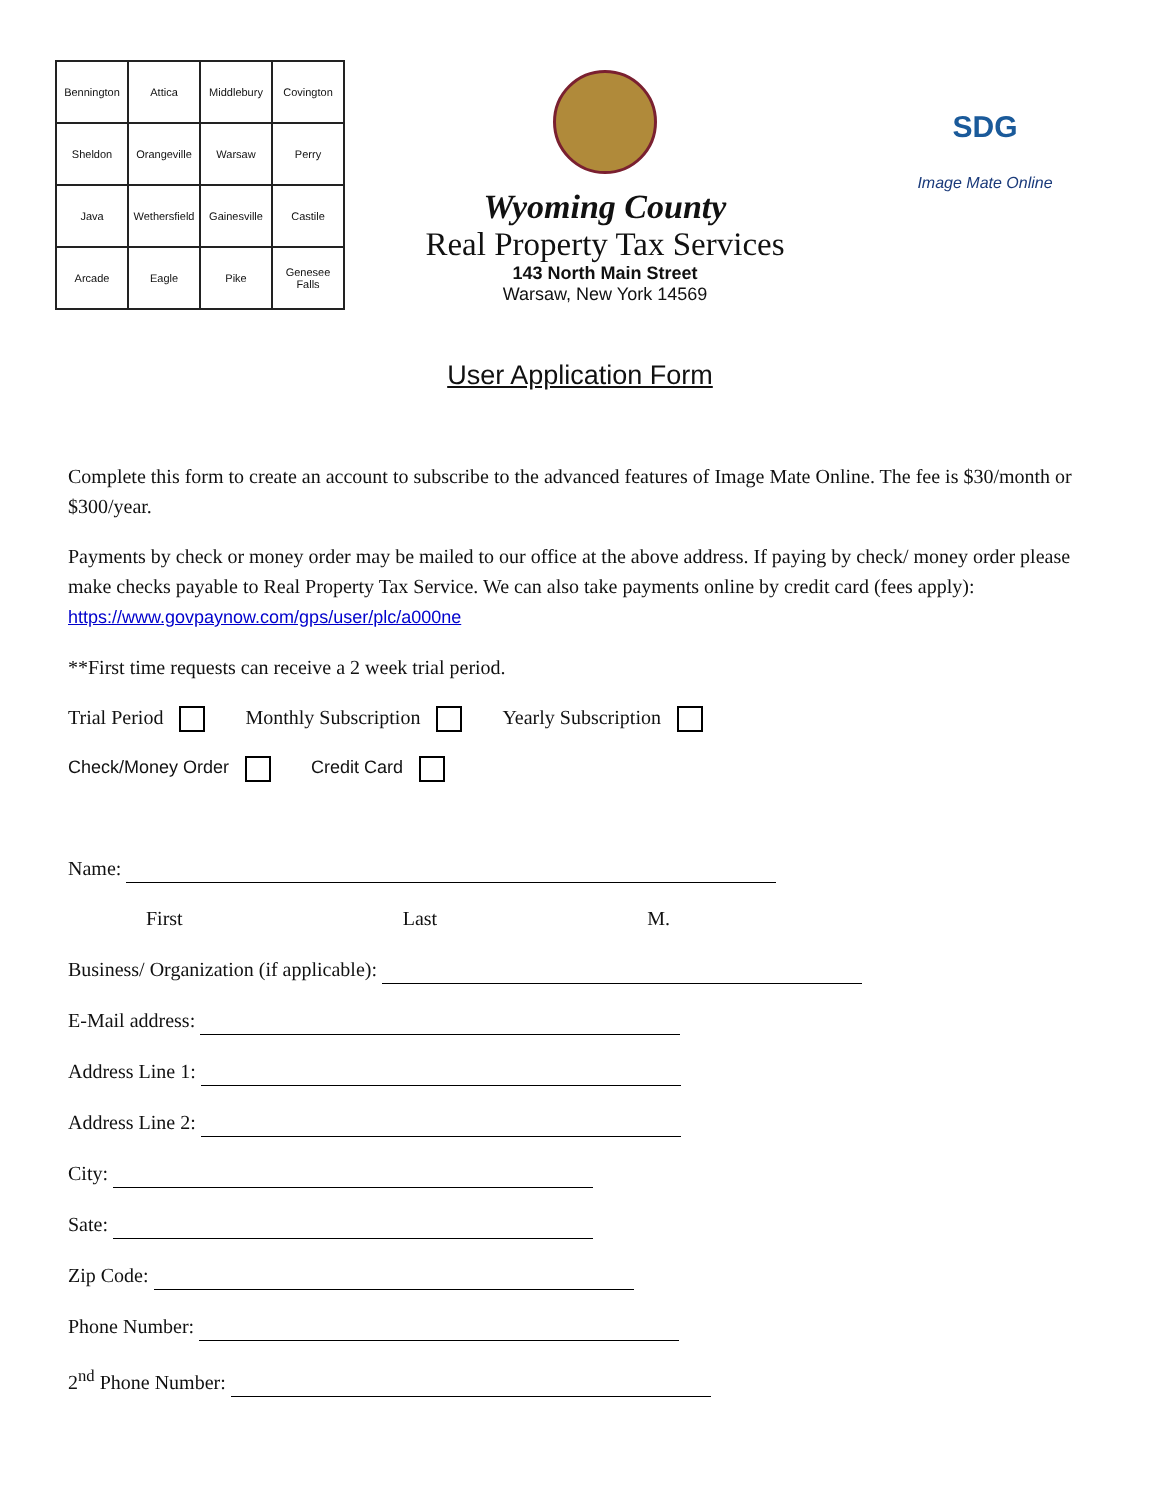| Bennington | Attica | Middlebury | Covington |
| Sheldon | Orangeville | Warsaw | Perry |
| Java | Wethersfield | Gainesville | Castile |
| Arcade | Eagle | Pike | Genesee Falls |
Wyoming County
Real Property Tax Services
143 North Main Street
Warsaw, New York 14569
SDG
Image Mate Online
User Application Form
Complete this form to create an account to subscribe to the advanced features of Image Mate Online. The fee is $30/month or $300/year.
Payments by check or money order may be mailed to our office at the above address. If paying by check/ money order please make checks payable to Real Property Tax Service. We can also take payments online by credit card (fees apply): https://www.govpaynow.com/gps/user/plc/a000ne
**First time requests can receive a 2 week trial period.
Trial Period Monthly Subscription Yearly Subscription
Check/Money Order Credit Card
Name:
First Last M.
Business/ Organization (if applicable):
E-Mail address:
Address Line 1:
Address Line 2:
City:
Sate:
Zip Code:
Phone Number:
2<sup>nd</sup> Phone Number: